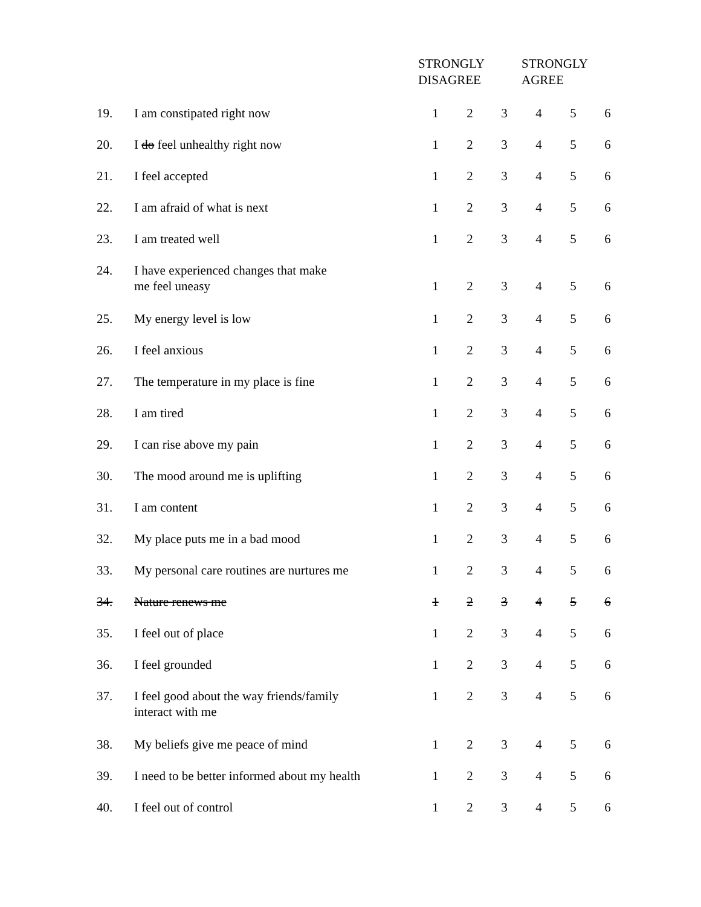| | | STRONGLY DISAGREE | | | STRONGLY AGREE | | |
| --- | --- | --- | --- | --- | --- | --- | --- |
| 19. | I am constipated right now | 1 | 2 | 3 | 4 | 5 | 6 |
| 20. | I do feel unhealthy right now | 1 | 2 | 3 | 4 | 5 | 6 |
| 21. | I feel accepted | 1 | 2 | 3 | 4 | 5 | 6 |
| 22. | I am afraid of what is next | 1 | 2 | 3 | 4 | 5 | 6 |
| 23. | I am treated well | 1 | 2 | 3 | 4 | 5 | 6 |
| 24. | I have experienced changes that make me feel uneasy | 1 | 2 | 3 | 4 | 5 | 6 |
| 25. | My energy level is low | 1 | 2 | 3 | 4 | 5 | 6 |
| 26. | I feel anxious | 1 | 2 | 3 | 4 | 5 | 6 |
| 27. | The temperature in my place is fine | 1 | 2 | 3 | 4 | 5 | 6 |
| 28. | I am tired | 1 | 2 | 3 | 4 | 5 | 6 |
| 29. | I can rise above my pain | 1 | 2 | 3 | 4 | 5 | 6 |
| 30. | The mood around me is uplifting | 1 | 2 | 3 | 4 | 5 | 6 |
| 31. | I am content | 1 | 2 | 3 | 4 | 5 | 6 |
| 32. | My place puts me in a bad mood | 1 | 2 | 3 | 4 | 5 | 6 |
| 33. | My personal care routines are nurtures me | 1 | 2 | 3 | 4 | 5 | 6 |
| 34. | Nature renews me | 1 | 2 | 3 | 4 | 5 | 6 |
| 35. | I feel out of place | 1 | 2 | 3 | 4 | 5 | 6 |
| 36. | I feel grounded | 1 | 2 | 3 | 4 | 5 | 6 |
| 37. | I feel good about the way friends/family interact with me | 1 | 2 | 3 | 4 | 5 | 6 |
| 38. | My beliefs give me peace of mind | 1 | 2 | 3 | 4 | 5 | 6 |
| 39. | I need to be better informed about my health | 1 | 2 | 3 | 4 | 5 | 6 |
| 40. | I feel out of control | 1 | 2 | 3 | 4 | 5 | 6 |